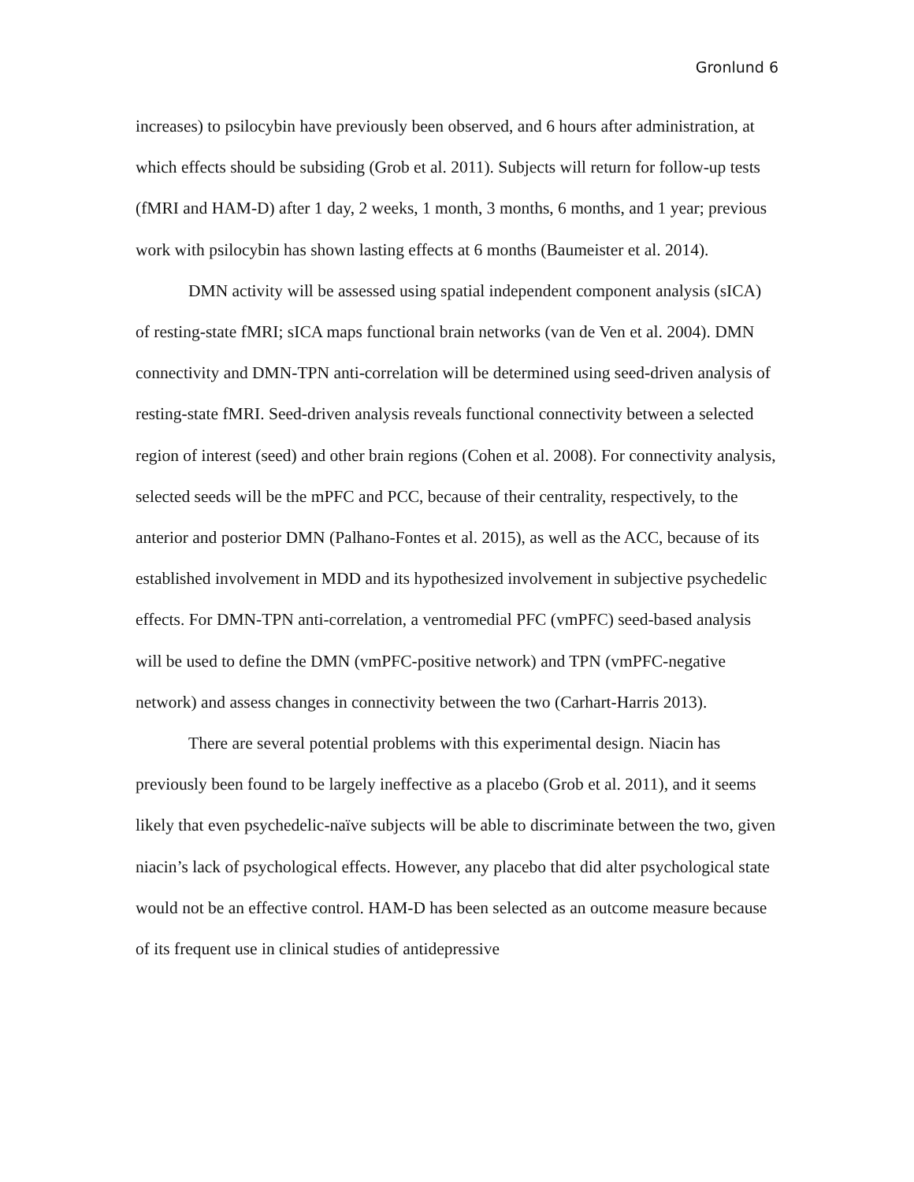Gronlund 6
increases) to psilocybin have previously been observed, and 6 hours after administration, at which effects should be subsiding (Grob et al. 2011). Subjects will return for follow-up tests (fMRI and HAM-D) after 1 day, 2 weeks, 1 month, 3 months, 6 months, and 1 year; previous work with psilocybin has shown lasting effects at 6 months (Baumeister et al. 2014).
DMN activity will be assessed using spatial independent component analysis (sICA) of resting-state fMRI; sICA maps functional brain networks (van de Ven et al. 2004). DMN connectivity and DMN-TPN anti-correlation will be determined using seed-driven analysis of resting-state fMRI. Seed-driven analysis reveals functional connectivity between a selected region of interest (seed) and other brain regions (Cohen et al. 2008). For connectivity analysis, selected seeds will be the mPFC and PCC, because of their centrality, respectively, to the anterior and posterior DMN (Palhano-Fontes et al. 2015), as well as the ACC, because of its established involvement in MDD and its hypothesized involvement in subjective psychedelic effects. For DMN-TPN anti-correlation, a ventromedial PFC (vmPFC) seed-based analysis will be used to define the DMN (vmPFC-positive network) and TPN (vmPFC-negative network) and assess changes in connectivity between the two (Carhart-Harris 2013).
There are several potential problems with this experimental design. Niacin has previously been found to be largely ineffective as a placebo (Grob et al. 2011), and it seems likely that even psychedelic-naïve subjects will be able to discriminate between the two, given niacin’s lack of psychological effects. However, any placebo that did alter psychological state would not be an effective control. HAM-D has been selected as an outcome measure because of its frequent use in clinical studies of antidepressive